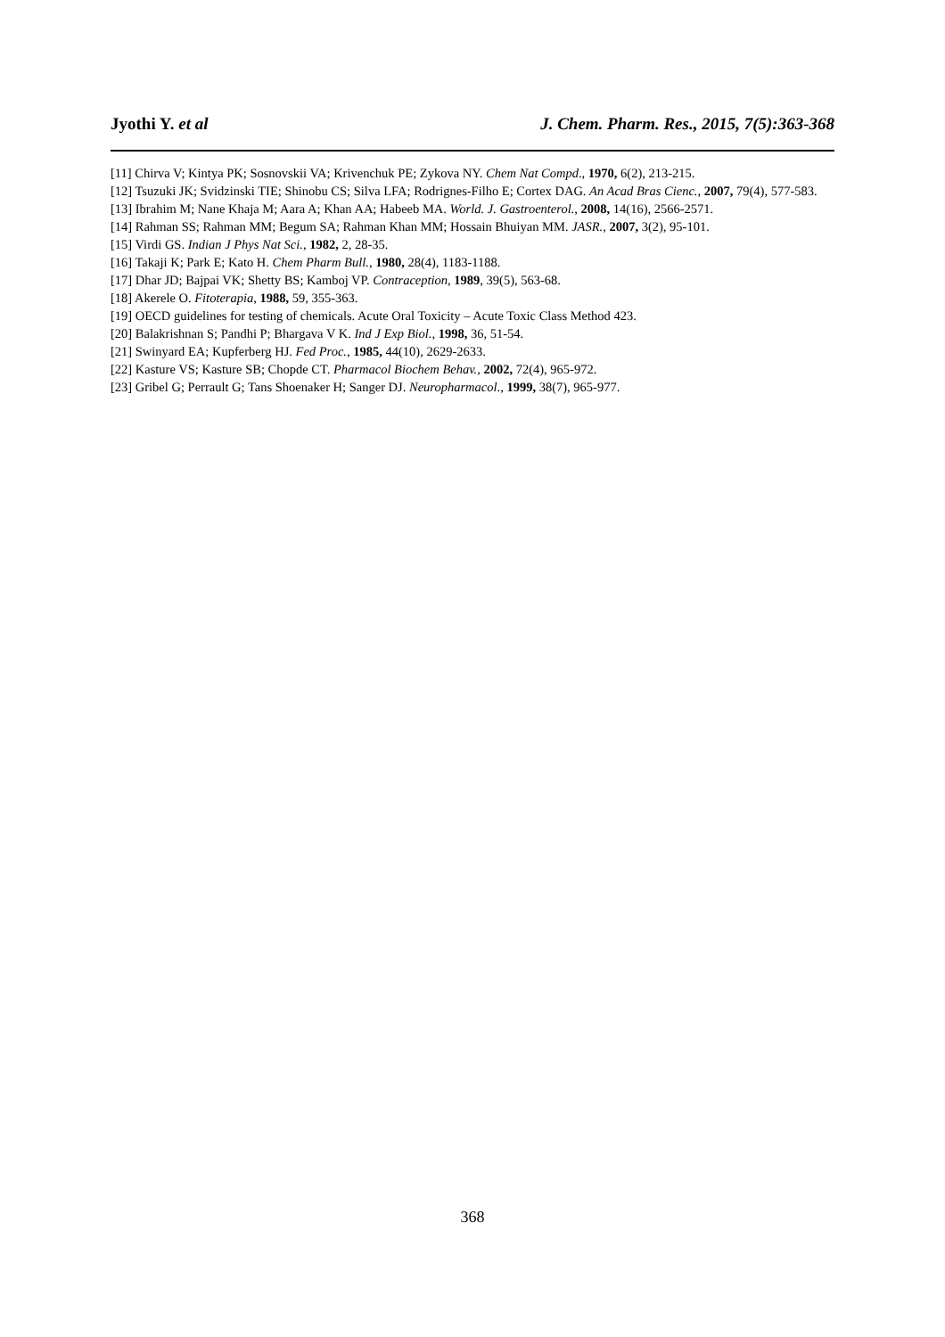Jyothi Y. et al J. Chem. Pharm. Res., 2015, 7(5):363-368
[11] Chirva V; Kintya PK; Sosnovskii VA; Krivenchuk PE; Zykova NY. Chem Nat Compd., 1970, 6(2), 213-215.
[12] Tsuzuki JK; Svidzinski TIE; Shinobu CS; Silva LFA; Rodrignes-Filho E; Cortex DAG. An Acad Bras Cienc., 2007, 79(4), 577-583.
[13] Ibrahim M; Nane Khaja M; Aara A; Khan AA; Habeeb MA. World. J. Gastroenterol., 2008, 14(16), 2566-2571.
[14] Rahman SS; Rahman MM; Begum SA; Rahman Khan MM; Hossain Bhuiyan MM. JASR., 2007, 3(2), 95-101.
[15] Virdi GS. Indian J Phys Nat Sci., 1982, 2, 28-35.
[16] Takaji K; Park E; Kato H. Chem Pharm Bull., 1980, 28(4), 1183-1188.
[17] Dhar JD; Bajpai VK; Shetty BS; Kamboj VP. Contraception, 1989, 39(5), 563-68.
[18] Akerele O. Fitoterapia, 1988, 59, 355-363.
[19] OECD guidelines for testing of chemicals. Acute Oral Toxicity – Acute Toxic Class Method 423.
[20] Balakrishnan S; Pandhi P; Bhargava V K. Ind J Exp Biol., 1998, 36, 51-54.
[21] Swinyard EA; Kupferberg HJ. Fed Proc., 1985, 44(10), 2629-2633.
[22] Kasture VS; Kasture SB; Chopde CT. Pharmacol Biochem Behav., 2002, 72(4), 965-972.
[23] Gribel G; Perrault G; Tans Shoenaker H; Sanger DJ. Neuropharmacol., 1999, 38(7), 965-977.
368